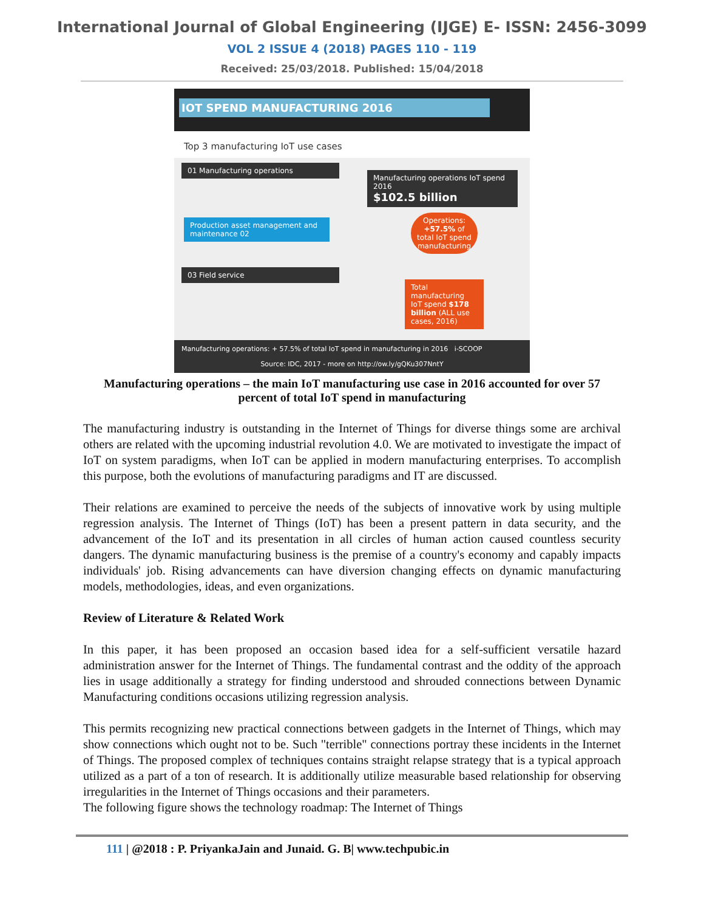International Journal of Global Engineering (IJGE) E- ISSN: 2456-3099
VOL 2 ISSUE 4 (2018) PAGES 110 - 119
Received: 25/03/2018. Published: 15/04/2018
IOT SPEND MANUFACTURING 2016
Top 3 manufacturing IoT use cases
01 Manufacturing operations
Manufacturing operations IoT spend 2016
$102.5 billion
Production asset management and maintenance 02
Operations: +57.5% of total IoT spend manufacturing
03 Field service
Total manufacturing IoT spend $178 billion (ALL use cases, 2016)
Manufacturing operations: + 57.5% of total IoT spend in manufacturing in 2016 i-SCOOP
Source: IDC, 2017 - more on http://ow.ly/gQKu307NntY
Manufacturing operations – the main IoT manufacturing use case in 2016 accounted for over 57 percent of total IoT spend in manufacturing
The manufacturing industry is outstanding in the Internet of Things for diverse things some are archival others are related with the upcoming industrial revolution 4.0. We are motivated to investigate the impact of IoT on system paradigms, when IoT can be applied in modern manufacturing enterprises. To accomplish this purpose, both the evolutions of manufacturing paradigms and IT are discussed.
Their relations are examined to perceive the needs of the subjects of innovative work by using multiple regression analysis. The Internet of Things (IoT) has been a present pattern in data security, and the advancement of the IoT and its presentation in all circles of human action caused countless security dangers. The dynamic manufacturing business is the premise of a country's economy and capably impacts individuals' job. Rising advancements can have diversion changing effects on dynamic manufacturing models, methodologies, ideas, and even organizations.
Review of Literature & Related Work
In this paper, it has been proposed an occasion based idea for a self-sufficient versatile hazard administration answer for the Internet of Things. The fundamental contrast and the oddity of the approach lies in usage additionally a strategy for finding understood and shrouded connections between Dynamic Manufacturing conditions occasions utilizing regression analysis.
This permits recognizing new practical connections between gadgets in the Internet of Things, which may show connections which ought not to be. Such "terrible" connections portray these incidents in the Internet of Things. The proposed complex of techniques contains straight relapse strategy that is a typical approach utilized as a part of a ton of research. It is additionally utilize measurable based relationship for observing irregularities in the Internet of Things occasions and their parameters.
The following figure shows the technology roadmap: The Internet of Things
111 | @2018 : P. PriyankaJain and Junaid. G. B| www.techpubic.in